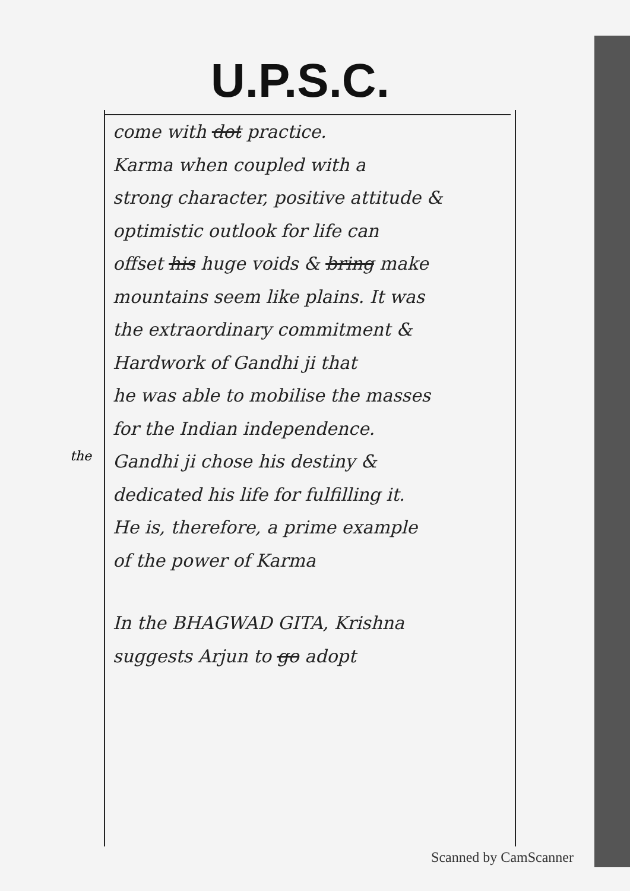U.P.S.C.
come with dot practice.
Karma when coupled with a
strong character, positive attitude &
optimistic outlook for life can
offset his huge voids & bring make
mountains seem like plains. It was
the extraordinary commitment &
Hardwork of Gandhi ji that
he was able to mobilise the masses
for the Indian independence.
Gandhi ji chose his destiny &
dedicated his life for fulfilling it.
He is, therefore, a prime example
of the power of Karma
In the BHAGWAD GITA, Krishna
suggests Arjun to go adopt
the
Scanned by CamScanner